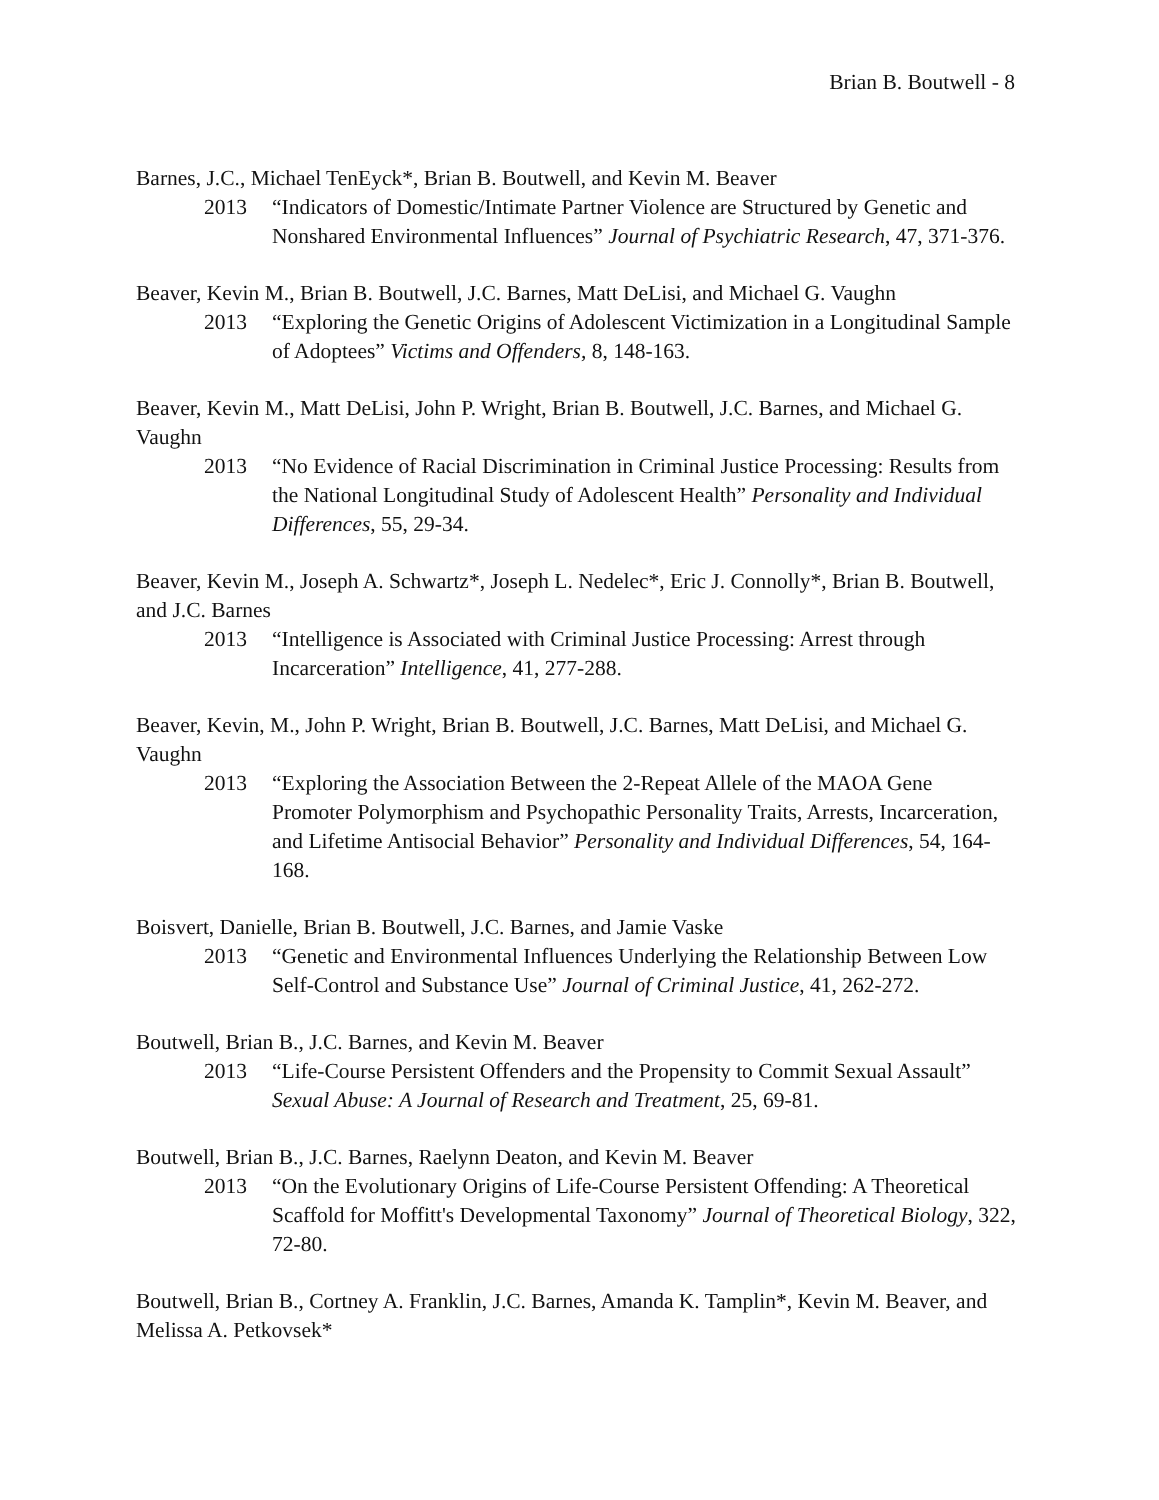Brian B. Boutwell - 8
Barnes, J.C., Michael TenEyck*, Brian B. Boutwell, and Kevin M. Beaver
2013 “Indicators of Domestic/Intimate Partner Violence are Structured by Genetic and Nonshared Environmental Influences” Journal of Psychiatric Research, 47, 371-376.
Beaver, Kevin M., Brian B. Boutwell, J.C. Barnes, Matt DeLisi, and Michael G. Vaughn
2013 “Exploring the Genetic Origins of Adolescent Victimization in a Longitudinal Sample of Adoptees” Victims and Offenders, 8, 148-163.
Beaver, Kevin M., Matt DeLisi, John P. Wright, Brian B. Boutwell, J.C. Barnes, and Michael G. Vaughn
2013 “No Evidence of Racial Discrimination in Criminal Justice Processing: Results from the National Longitudinal Study of Adolescent Health” Personality and Individual Differences, 55, 29-34.
Beaver, Kevin M., Joseph A. Schwartz*, Joseph L. Nedelec*, Eric J. Connolly*, Brian B. Boutwell, and J.C. Barnes
2013 “Intelligence is Associated with Criminal Justice Processing: Arrest through Incarceration” Intelligence, 41, 277-288.
Beaver, Kevin, M., John P. Wright, Brian B. Boutwell, J.C. Barnes, Matt DeLisi, and Michael G. Vaughn
2013 “Exploring the Association Between the 2-Repeat Allele of the MAOA Gene Promoter Polymorphism and Psychopathic Personality Traits, Arrests, Incarceration, and Lifetime Antisocial Behavior” Personality and Individual Differences, 54, 164-168.
Boisvert, Danielle, Brian B. Boutwell, J.C. Barnes, and Jamie Vaske
2013 “Genetic and Environmental Influences Underlying the Relationship Between Low Self-Control and Substance Use” Journal of Criminal Justice, 41, 262-272.
Boutwell, Brian B., J.C. Barnes, and Kevin M. Beaver
2013 “Life-Course Persistent Offenders and the Propensity to Commit Sexual Assault” Sexual Abuse: A Journal of Research and Treatment, 25, 69-81.
Boutwell, Brian B., J.C. Barnes, Raelynn Deaton, and Kevin M. Beaver
2013 “On the Evolutionary Origins of Life-Course Persistent Offending: A Theoretical Scaffold for Moffitt's Developmental Taxonomy” Journal of Theoretical Biology, 322, 72-80.
Boutwell, Brian B., Cortney A. Franklin, J.C. Barnes, Amanda K. Tamplin*, Kevin M. Beaver, and Melissa A. Petkovsek*